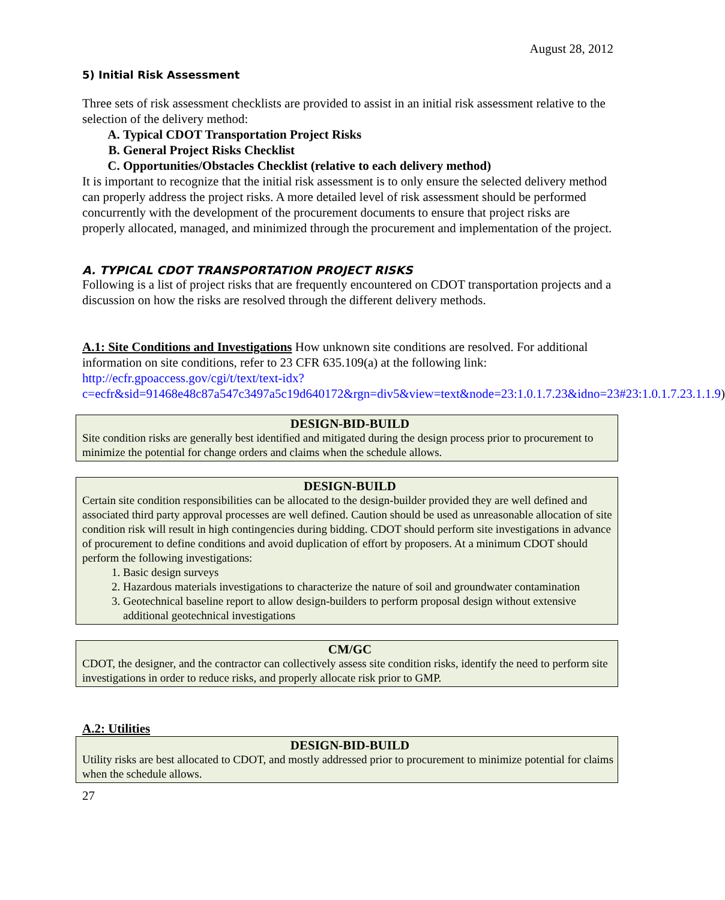August 28, 2012
5) Initial Risk Assessment
Three sets of risk assessment checklists are provided to assist in an initial risk assessment relative to the selection of the delivery method:
A. Typical CDOT Transportation Project Risks
B. General Project Risks Checklist
C. Opportunities/Obstacles Checklist (relative to each delivery method)
It is important to recognize that the initial risk assessment is to only ensure the selected delivery method can properly address the project risks. A more detailed level of risk assessment should be performed concurrently with the development of the procurement documents to ensure that project risks are properly allocated, managed, and minimized through the procurement and implementation of the project.
A. TYPICAL CDOT TRANSPORTATION PROJECT RISKS
Following is a list of project risks that are frequently encountered on CDOT transportation projects and a discussion on how the risks are resolved through the different delivery methods.
A.1: Site Conditions and Investigations How unknown site conditions are resolved. For additional information on site conditions, refer to 23 CFR 635.109(a) at the following link: http://ecfr.gpoaccess.gov/cgi/t/text/text-idx?c=ecfr&sid=91468e48c87a547c3497a5c19d640172&rgn=div5&view=text&node=23:1.0.1.7.23&idno=23#23:1.0.1.7.23.1.1.9)
DESIGN-BID-BUILD
Site condition risks are generally best identified and mitigated during the design process prior to procurement to minimize the potential for change orders and claims when the schedule allows.
DESIGN-BUILD
Certain site condition responsibilities can be allocated to the design-builder provided they are well defined and associated third party approval processes are well defined. Caution should be used as unreasonable allocation of site condition risk will result in high contingencies during bidding. CDOT should perform site investigations in advance of procurement to define conditions and avoid duplication of effort by proposers. At a minimum CDOT should perform the following investigations:
1. Basic design surveys
2. Hazardous materials investigations to characterize the nature of soil and groundwater contamination
3. Geotechnical baseline report to allow design-builders to perform proposal design without extensive additional geotechnical investigations
CM/GC
CDOT, the designer, and the contractor can collectively assess site condition risks, identify the need to perform site investigations in order to reduce risks, and properly allocate risk prior to GMP.
A.2: Utilities
DESIGN-BID-BUILD
Utility risks are best allocated to CDOT, and mostly addressed prior to procurement to minimize potential for claims when the schedule allows.
27